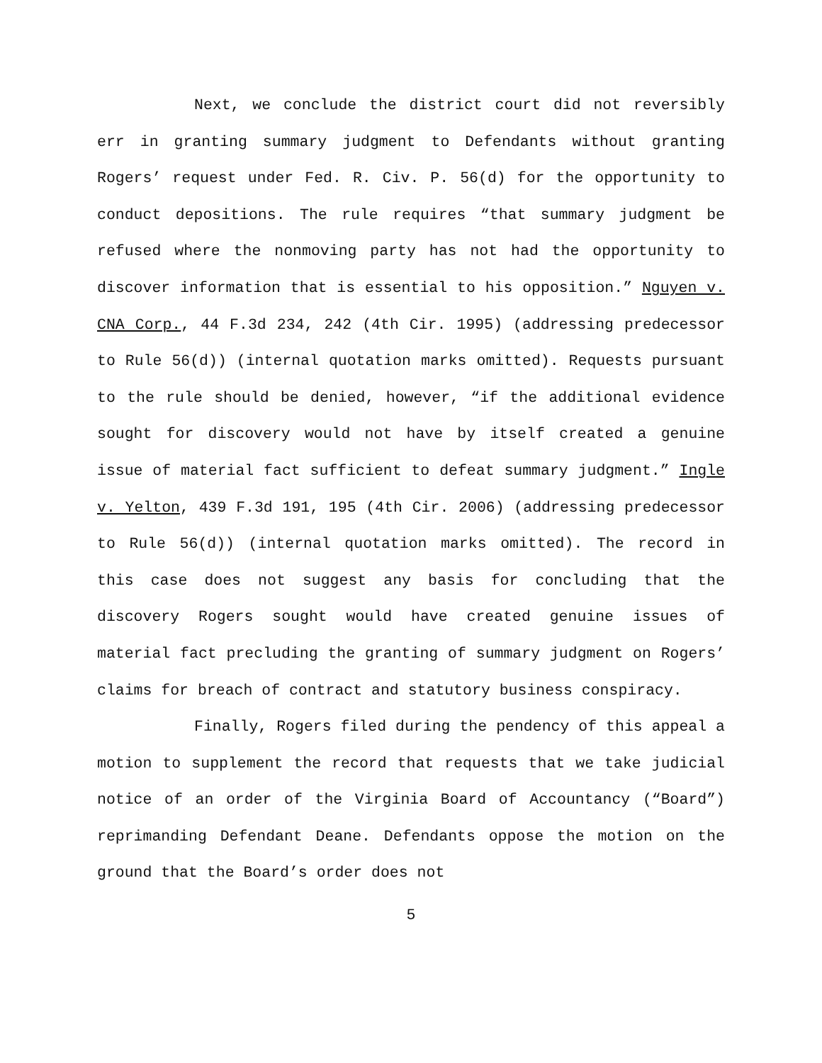Next, we conclude the district court did not reversibly err in granting summary judgment to Defendants without granting Rogers’ request under Fed. R. Civ. P. 56(d) for the opportunity to conduct depositions. The rule requires “that summary judgment be refused where the nonmoving party has not had the opportunity to discover information that is essential to his opposition.” Nguyen v. CNA Corp., 44 F.3d 234, 242 (4th Cir. 1995) (addressing predecessor to Rule 56(d)) (internal quotation marks omitted). Requests pursuant to the rule should be denied, however, “if the additional evidence sought for discovery would not have by itself created a genuine issue of material fact sufficient to defeat summary judgment.” Ingle v. Yelton, 439 F.3d 191, 195 (4th Cir. 2006) (addressing predecessor to Rule 56(d)) (internal quotation marks omitted). The record in this case does not suggest any basis for concluding that the discovery Rogers sought would have created genuine issues of material fact precluding the granting of summary judgment on Rogers’ claims for breach of contract and statutory business conspiracy.
Finally, Rogers filed during the pendency of this appeal a motion to supplement the record that requests that we take judicial notice of an order of the Virginia Board of Accountancy (“Board”) reprimanding Defendant Deane. Defendants oppose the motion on the ground that the Board’s order does not
5